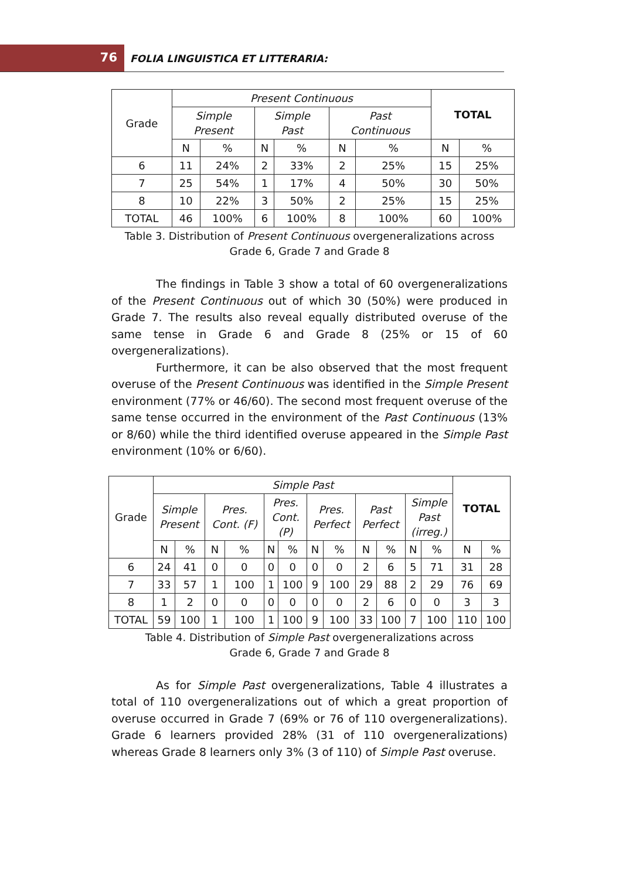76 FOLIA LINGUISTICA ET LITTERARIA:
| Grade | Present Continuous | | | | | | TOTAL | |
| --- | --- | --- | --- | --- | --- | --- | --- | --- |
| | Simple Present | | Simple Past | | Past Continuous | | | |
| | N | % | N | % | N | % | N | % |
| 6 | 11 | 24% | 2 | 33% | 2 | 25% | 15 | 25% |
| 7 | 25 | 54% | 1 | 17% | 4 | 50% | 30 | 50% |
| 8 | 10 | 22% | 3 | 50% | 2 | 25% | 15 | 25% |
| TOTAL | 46 | 100% | 6 | 100% | 8 | 100% | 60 | 100% |
Table 3. Distribution of Present Continuous overgeneralizations across
Grade 6, Grade 7 and Grade 8
The findings in Table 3 show a total of 60 overgeneralizations of the Present Continuous out of which 30 (50%) were produced in Grade 7. The results also reveal equally distributed overuse of the same tense in Grade 6 and Grade 8 (25% or 15 of 60 overgeneralizations).
Furthermore, it can be also observed that the most frequent overuse of the Present Continuous was identified in the Simple Present environment (77% or 46/60). The second most frequent overuse of the same tense occurred in the environment of the Past Continuous (13% or 8/60) while the third identified overuse appeared in the Simple Past environment (10% or 6/60).
| Grade | Simple Past | | | | | | | | | | | | TOTAL | |
| --- | --- | --- | --- | --- | --- | --- | --- | --- | --- | --- | --- | --- | --- | --- |
| | Simple Present | | Pres. Cont. (F) | | Pres. Cont. (P) | | Pres. Perfect | | Past Perfect | | Simple Past (irreg.) | | | |
| | N | % | N | % | N | % | N | % | N | % | N | % | N | % |
| 6 | 24 | 41 | 0 | 0 | 0 | 0 | 0 | 0 | 2 | 6 | 5 | 71 | 31 | 28 |
| 7 | 33 | 57 | 1 | 100 | 1 | 100 | 9 | 100 | 29 | 88 | 2 | 29 | 76 | 69 |
| 8 | 1 | 2 | 0 | 0 | 0 | 0 | 0 | 0 | 2 | 6 | 0 | 0 | 3 | 3 |
| TOTAL | 59 | 100 | 1 | 100 | 1 | 100 | 9 | 100 | 33 | 100 | 7 | 100 | 110 | 100 |
Table 4. Distribution of Simple Past overgeneralizations across
Grade 6, Grade 7 and Grade 8
As for Simple Past overgeneralizations, Table 4 illustrates a total of 110 overgeneralizations out of which a great proportion of overuse occurred in Grade 7 (69% or 76 of 110 overgeneralizations). Grade 6 learners provided 28% (31 of 110 overgeneralizations) whereas Grade 8 learners only 3% (3 of 110) of Simple Past overuse.